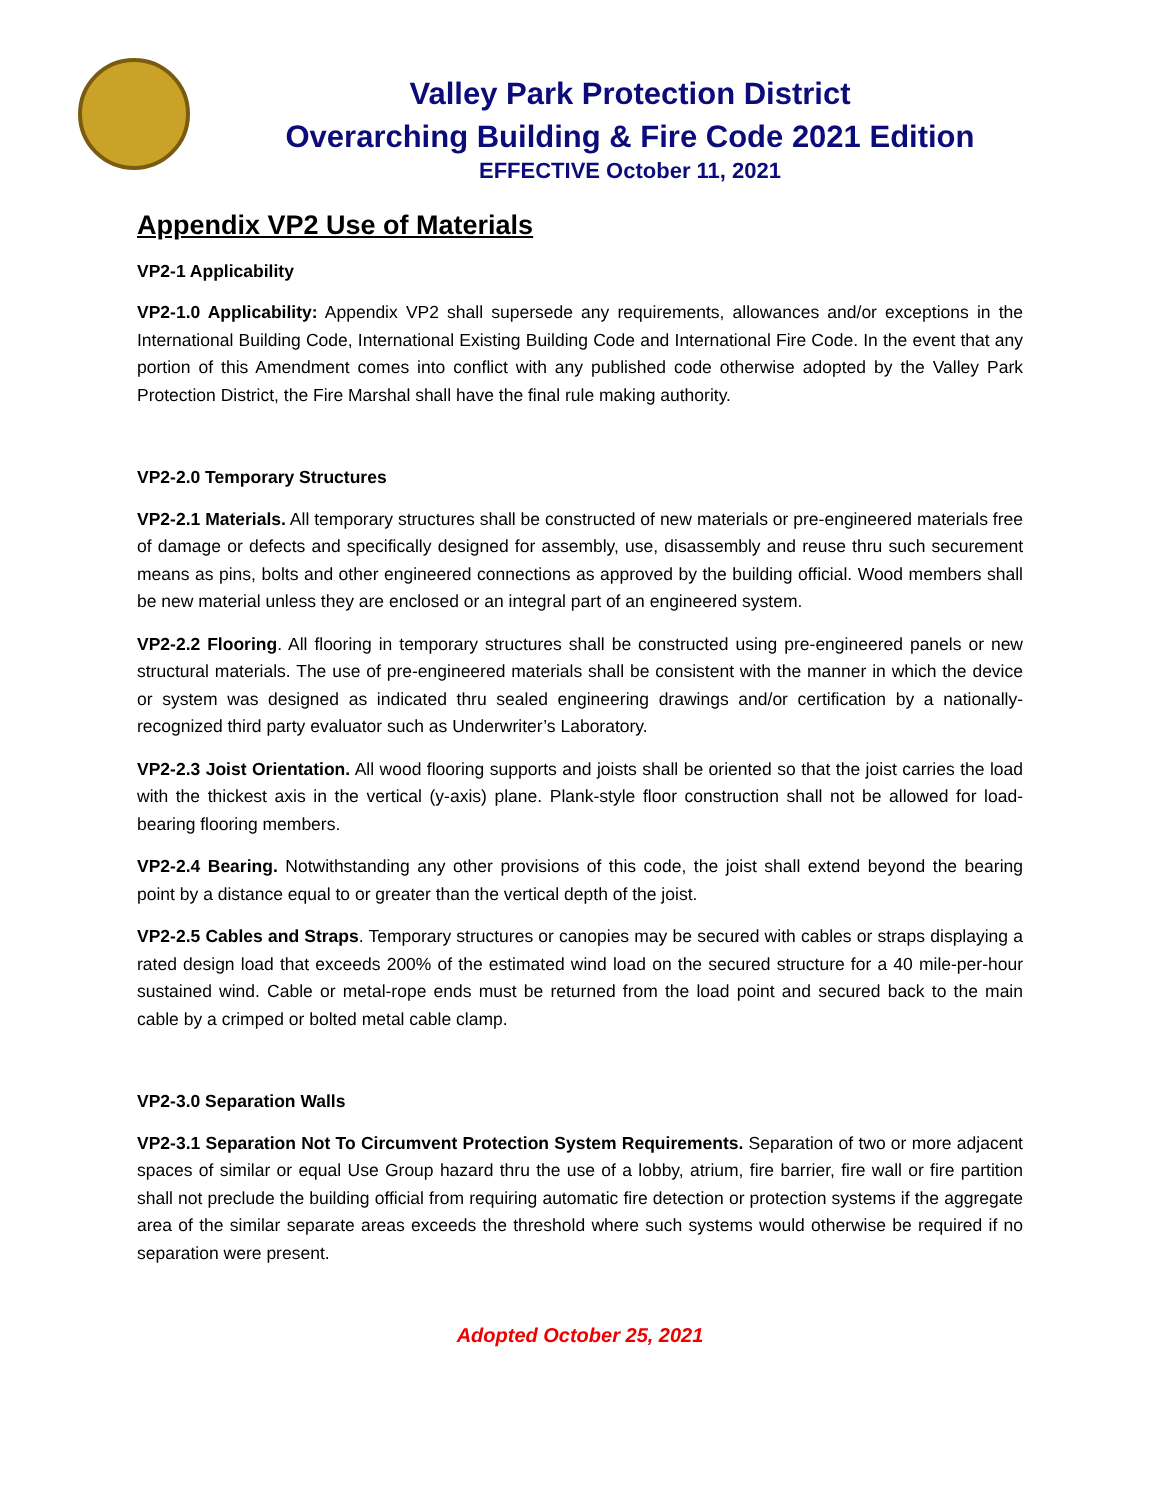Valley Park Protection District
Overarching Building & Fire Code 2021 Edition
EFFECTIVE October 11, 2021
Appendix VP2 Use of Materials
VP2-1 Applicability
VP2-1.0 Applicability: Appendix VP2 shall supersede any requirements, allowances and/or exceptions in the International Building Code, International Existing Building Code and International Fire Code. In the event that any portion of this Amendment comes into conflict with any published code otherwise adopted by the Valley Park Protection District, the Fire Marshal shall have the final rule making authority.
VP2-2.0 Temporary Structures
VP2-2.1 Materials. All temporary structures shall be constructed of new materials or pre-engineered materials free of damage or defects and specifically designed for assembly, use, disassembly and reuse thru such securement means as pins, bolts and other engineered connections as approved by the building official. Wood members shall be new material unless they are enclosed or an integral part of an engineered system.
VP2-2.2 Flooring. All flooring in temporary structures shall be constructed using pre-engineered panels or new structural materials. The use of pre-engineered materials shall be consistent with the manner in which the device or system was designed as indicated thru sealed engineering drawings and/or certification by a nationally-recognized third party evaluator such as Underwriter’s Laboratory.
VP2-2.3 Joist Orientation. All wood flooring supports and joists shall be oriented so that the joist carries the load with the thickest axis in the vertical (y-axis) plane. Plank-style floor construction shall not be allowed for load-bearing flooring members.
VP2-2.4 Bearing. Notwithstanding any other provisions of this code, the joist shall extend beyond the bearing point by a distance equal to or greater than the vertical depth of the joist.
VP2-2.5 Cables and Straps. Temporary structures or canopies may be secured with cables or straps displaying a rated design load that exceeds 200% of the estimated wind load on the secured structure for a 40 mile-per-hour sustained wind. Cable or metal-rope ends must be returned from the load point and secured back to the main cable by a crimped or bolted metal cable clamp.
VP2-3.0 Separation Walls
VP2-3.1 Separation Not To Circumvent Protection System Requirements. Separation of two or more adjacent spaces of similar or equal Use Group hazard thru the use of a lobby, atrium, fire barrier, fire wall or fire partition shall not preclude the building official from requiring automatic fire detection or protection systems if the aggregate area of the similar separate areas exceeds the threshold where such systems would otherwise be required if no separation were present.
Adopted October 25, 2021